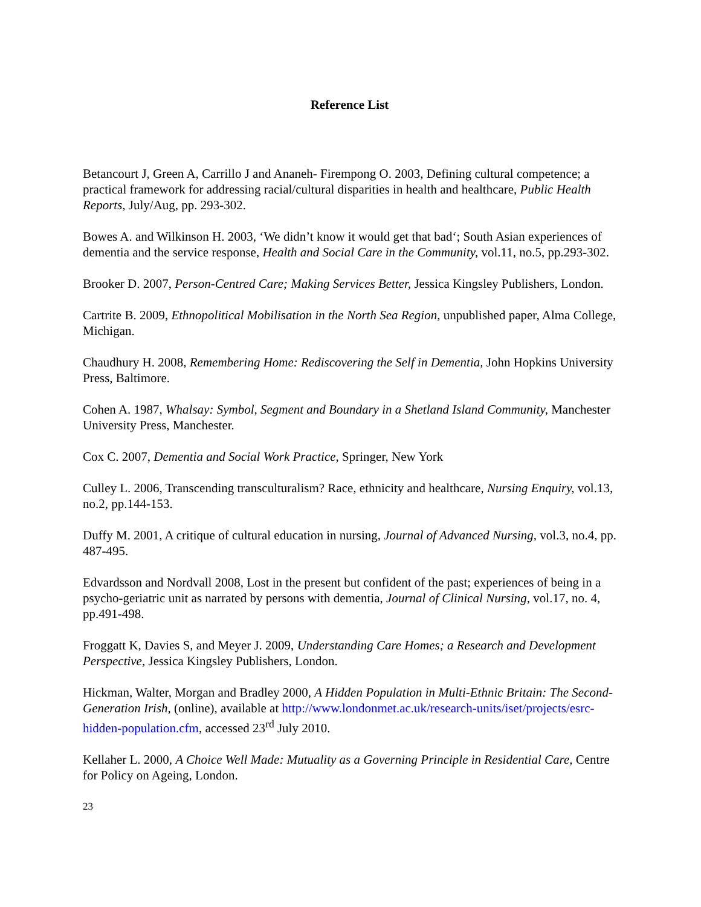Reference List
Betancourt J, Green A, Carrillo J and Ananeh- Firempong O. 2003, Defining cultural competence; a practical framework for addressing racial/cultural disparities in health and healthcare, Public Health Reports, July/Aug, pp. 293-302.
Bowes A. and Wilkinson H. 2003, ‘We didn’t know it would get that bad‘; South Asian experiences of dementia and the service response, Health and Social Care in the Community, vol.11, no.5, pp.293-302.
Brooker D. 2007, Person-Centred Care; Making Services Better, Jessica Kingsley Publishers, London.
Cartrite B. 2009, Ethnopolitical Mobilisation in the North Sea Region, unpublished paper, Alma College, Michigan.
Chaudhury H. 2008, Remembering Home: Rediscovering the Self in Dementia, John Hopkins University Press, Baltimore.
Cohen A. 1987, Whalsay: Symbol, Segment and Boundary in a Shetland Island Community, Manchester University Press, Manchester.
Cox C. 2007, Dementia and Social Work Practice, Springer, New York
Culley L. 2006, Transcending transculturalism? Race, ethnicity and healthcare, Nursing Enquiry, vol.13, no.2, pp.144-153.
Duffy M. 2001, A critique of cultural education in nursing, Journal of Advanced Nursing, vol.3, no.4, pp. 487-495.
Edvardsson and Nordvall 2008, Lost in the present but confident of the past; experiences of being in a psycho-geriatric unit as narrated by persons with dementia, Journal of Clinical Nursing, vol.17, no. 4, pp.491-498.
Froggatt K, Davies S, and Meyer J. 2009, Understanding Care Homes; a Research and Development Perspective, Jessica Kingsley Publishers, London.
Hickman, Walter, Morgan and Bradley 2000, A Hidden Population in Multi-Ethnic Britain: The Second-Generation Irish, (online), available at http://www.londonmet.ac.uk/research-units/iset/projects/esrc-hidden-population.cfm, accessed 23<sup>rd</sup> July 2010.
Kellaher L. 2000, A Choice Well Made: Mutuality as a Governing Principle in Residential Care, Centre for Policy on Ageing, London.
23